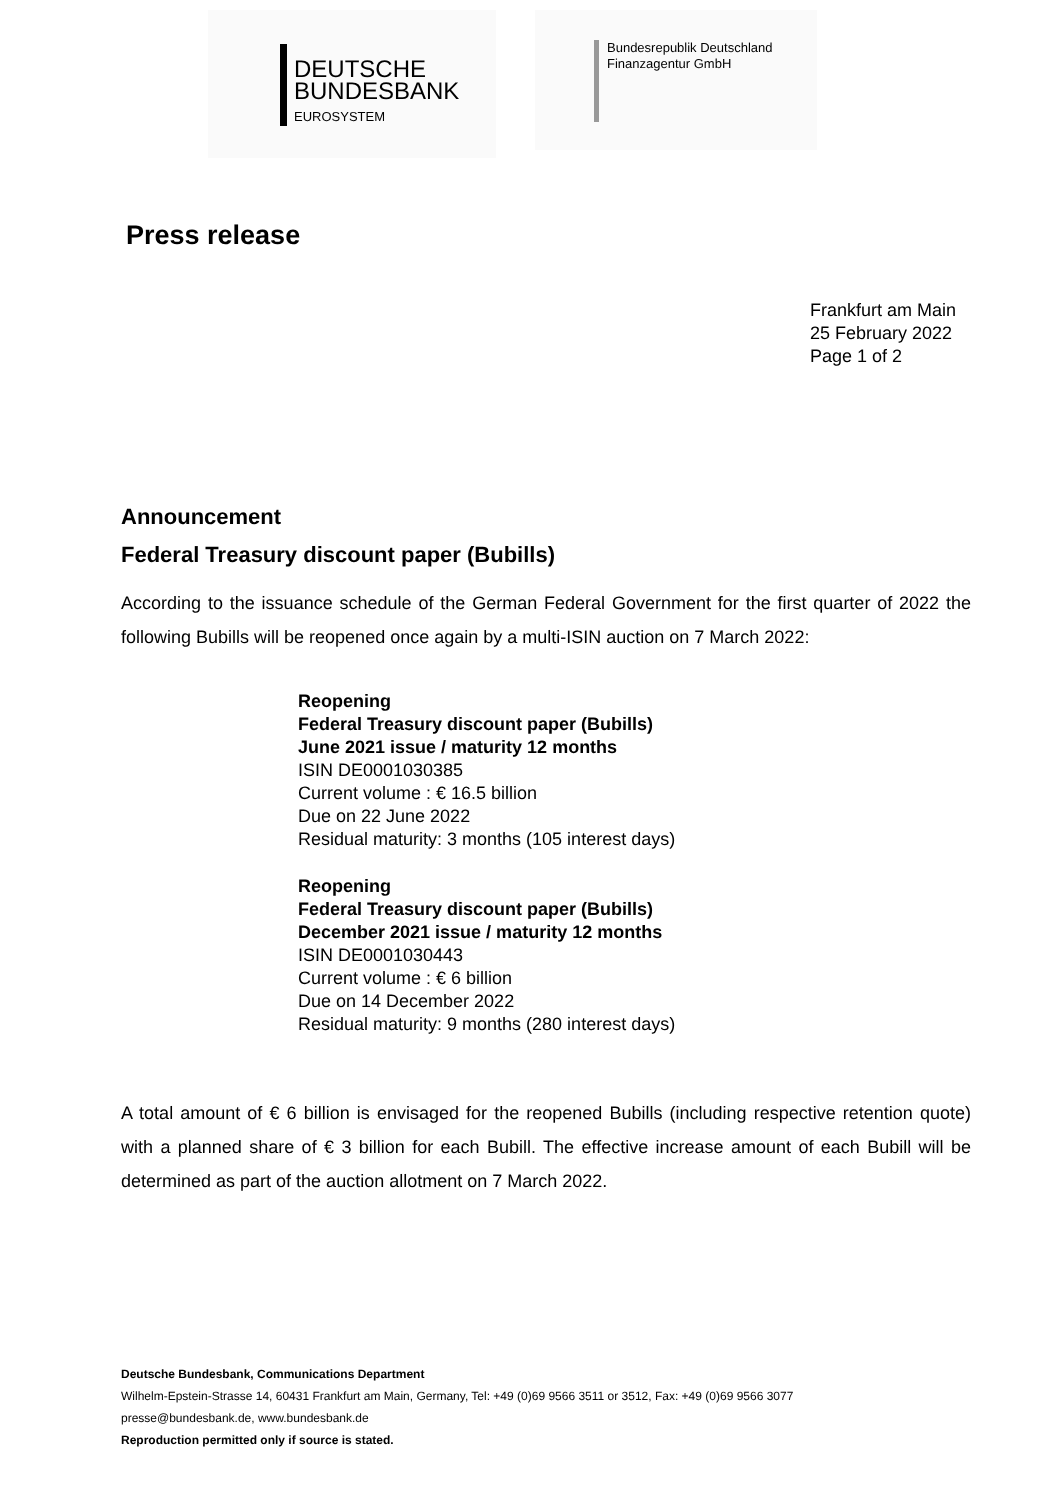DEUTSCHE
BUNDESBANK
EUROSYSTEM
Bundesrepublik Deutschland
Finanzagentur GmbH
Press release
Frankfurt am Main
25 February 2022
Page 1 of 2
Announcement
Federal Treasury discount paper (Bubills)
According to the issuance schedule of the German Federal Government for the first quarter of 2022 the following Bubills will be reopened once again by a multi-ISIN auction on 7 March 2022:
Reopening
Federal Treasury discount paper (Bubills)
June 2021 issue / maturity 12 months
ISIN DE0001030385
Current volume : € 16.5 billion
Due on 22 June 2022
Residual maturity: 3 months (105 interest days)
Reopening
Federal Treasury discount paper (Bubills)
December 2021 issue / maturity 12 months
ISIN DE0001030443
Current volume : € 6 billion
Due on 14 December 2022
Residual maturity: 9 months (280 interest days)
A total amount of € 6 billion is envisaged for the reopened Bubills (including respective retention quote) with a planned share of € 3 billion for each Bubill. The effective increase amount of each Bubill will be determined as part of the auction allotment on 7 March 2022.
Deutsche Bundesbank, Communications Department
Wilhelm-Epstein-Strasse 14, 60431 Frankfurt am Main, Germany, Tel: +49 (0)69 9566 3511 or 3512, Fax: +49 (0)69 9566 3077
presse@bundesbank.de, www.bundesbank.de
Reproduction permitted only if source is stated.